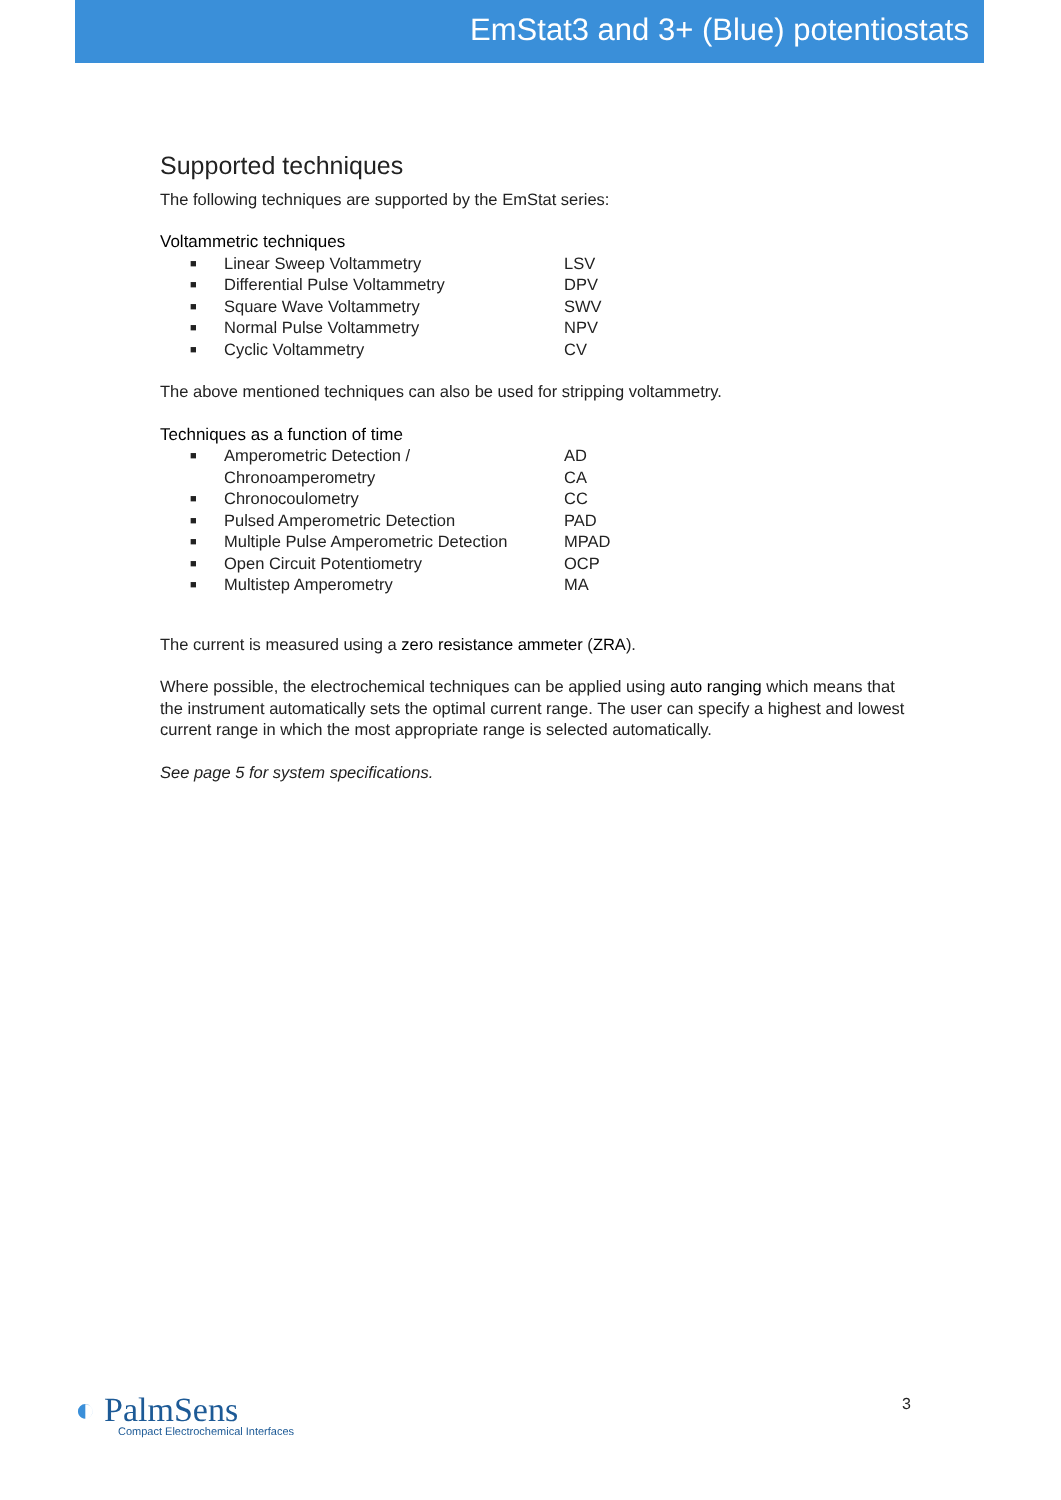EmStat3 and 3+ (Blue) potentiostats
Supported techniques
The following techniques are supported by the EmStat series:
Voltammetric techniques
| ■ | Linear Sweep Voltammetry | LSV |
| ■ | Differential Pulse Voltammetry | DPV |
| ■ | Square Wave Voltammetry | SWV |
| ■ | Normal Pulse Voltammetry | NPV |
| ■ | Cyclic Voltammetry | CV |
The above mentioned techniques can also be used for stripping voltammetry.
Techniques as a function of time
| ■ | Amperometric Detection / Chronoamperometry | AD CA |
| ■ | Chronocoulometry | CC |
| ■ | Pulsed Amperometric Detection | PAD |
| ■ | Multiple Pulse Amperometric Detection | MPAD |
| ■ | Open Circuit Potentiometry | OCP |
| ■ | Multistep Amperometry | MA |
The current is measured using a zero resistance ammeter (ZRA).
Where possible, the electrochemical techniques can be applied using auto ranging which means that the instrument automatically sets the optimal current range. The user can specify a highest and lowest current range in which the most appropriate range is selected automatically.
See page 5 for system specifications.
◐ PalmSens
Compact Electrochemical Interfaces
3